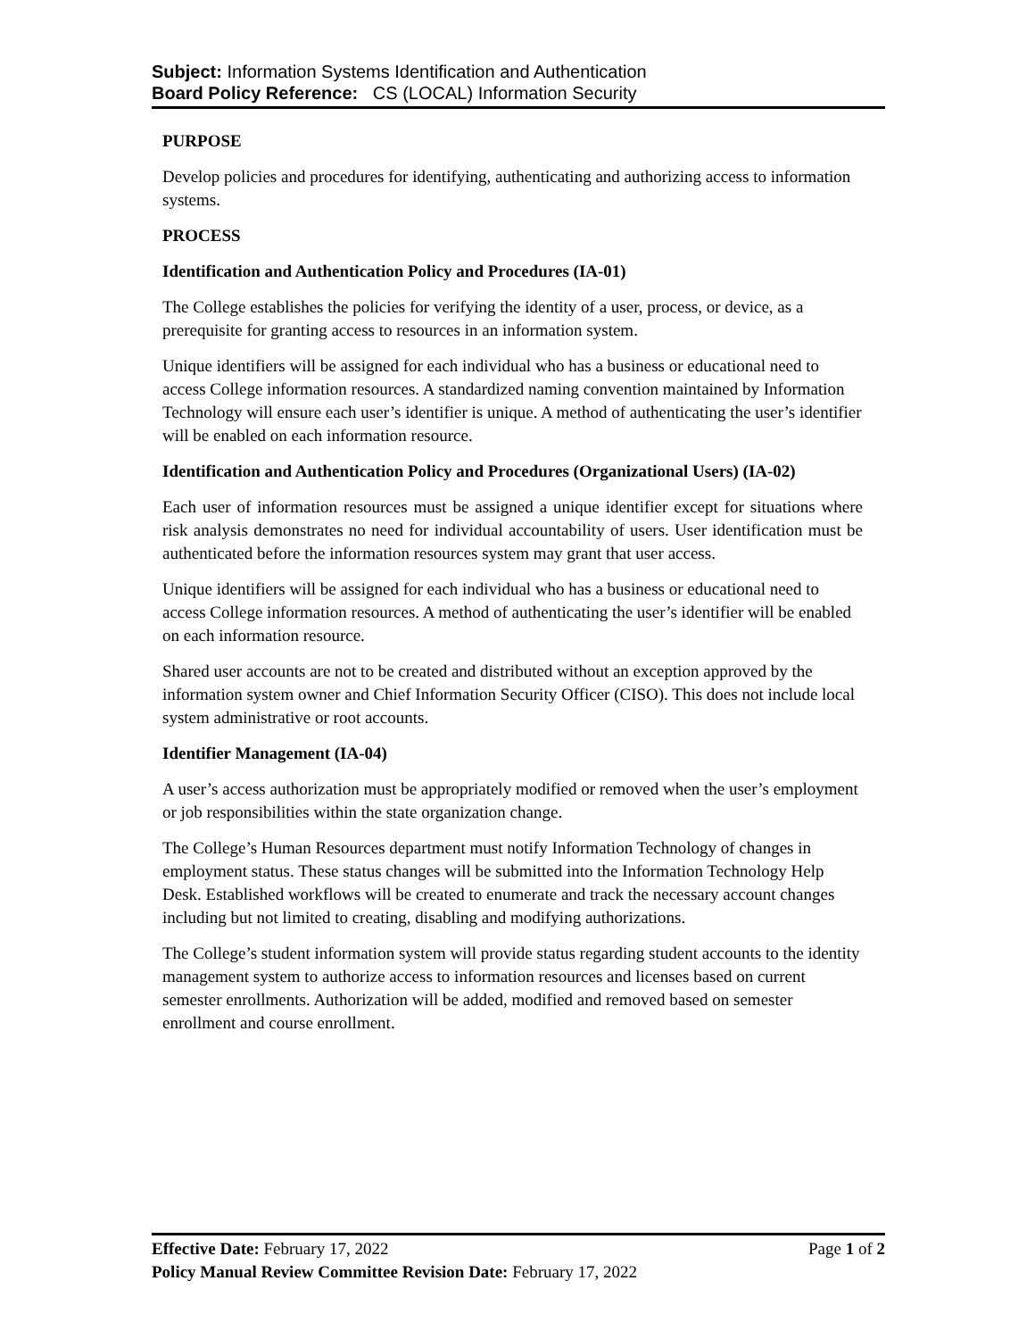Subject: Information Systems Identification and Authentication
Board Policy Reference: CS (LOCAL) Information Security
PURPOSE
Develop policies and procedures for identifying, authenticating and authorizing access to information systems.
PROCESS
Identification and Authentication Policy and Procedures (IA-01)
The College establishes the policies for verifying the identity of a user, process, or device, as a prerequisite for granting access to resources in an information system.
Unique identifiers will be assigned for each individual who has a business or educational need to access College information resources. A standardized naming convention maintained by Information Technology will ensure each user’s identifier is unique. A method of authenticating the user’s identifier will be enabled on each information resource.
Identification and Authentication Policy and Procedures (Organizational Users) (IA-02)
Each user of information resources must be assigned a unique identifier except for situations where risk analysis demonstrates no need for individual accountability of users. User identification must be authenticated before the information resources system may grant that user access.
Unique identifiers will be assigned for each individual who has a business or educational need to access College information resources. A method of authenticating the user’s identifier will be enabled on each information resource.
Shared user accounts are not to be created and distributed without an exception approved by the information system owner and Chief Information Security Officer (CISO). This does not include local system administrative or root accounts.
Identifier Management (IA-04)
A user’s access authorization must be appropriately modified or removed when the user’s employment or job responsibilities within the state organization change.
The College’s Human Resources department must notify Information Technology of changes in employment status. These status changes will be submitted into the Information Technology Help Desk. Established workflows will be created to enumerate and track the necessary account changes including but not limited to creating, disabling and modifying authorizations.
The College’s student information system will provide status regarding student accounts to the identity management system to authorize access to information resources and licenses based on current semester enrollments. Authorization will be added, modified and removed based on semester enrollment and course enrollment.
Effective Date: February 17, 2022 Page 1 of 2
Policy Manual Review Committee Revision Date: February 17, 2022